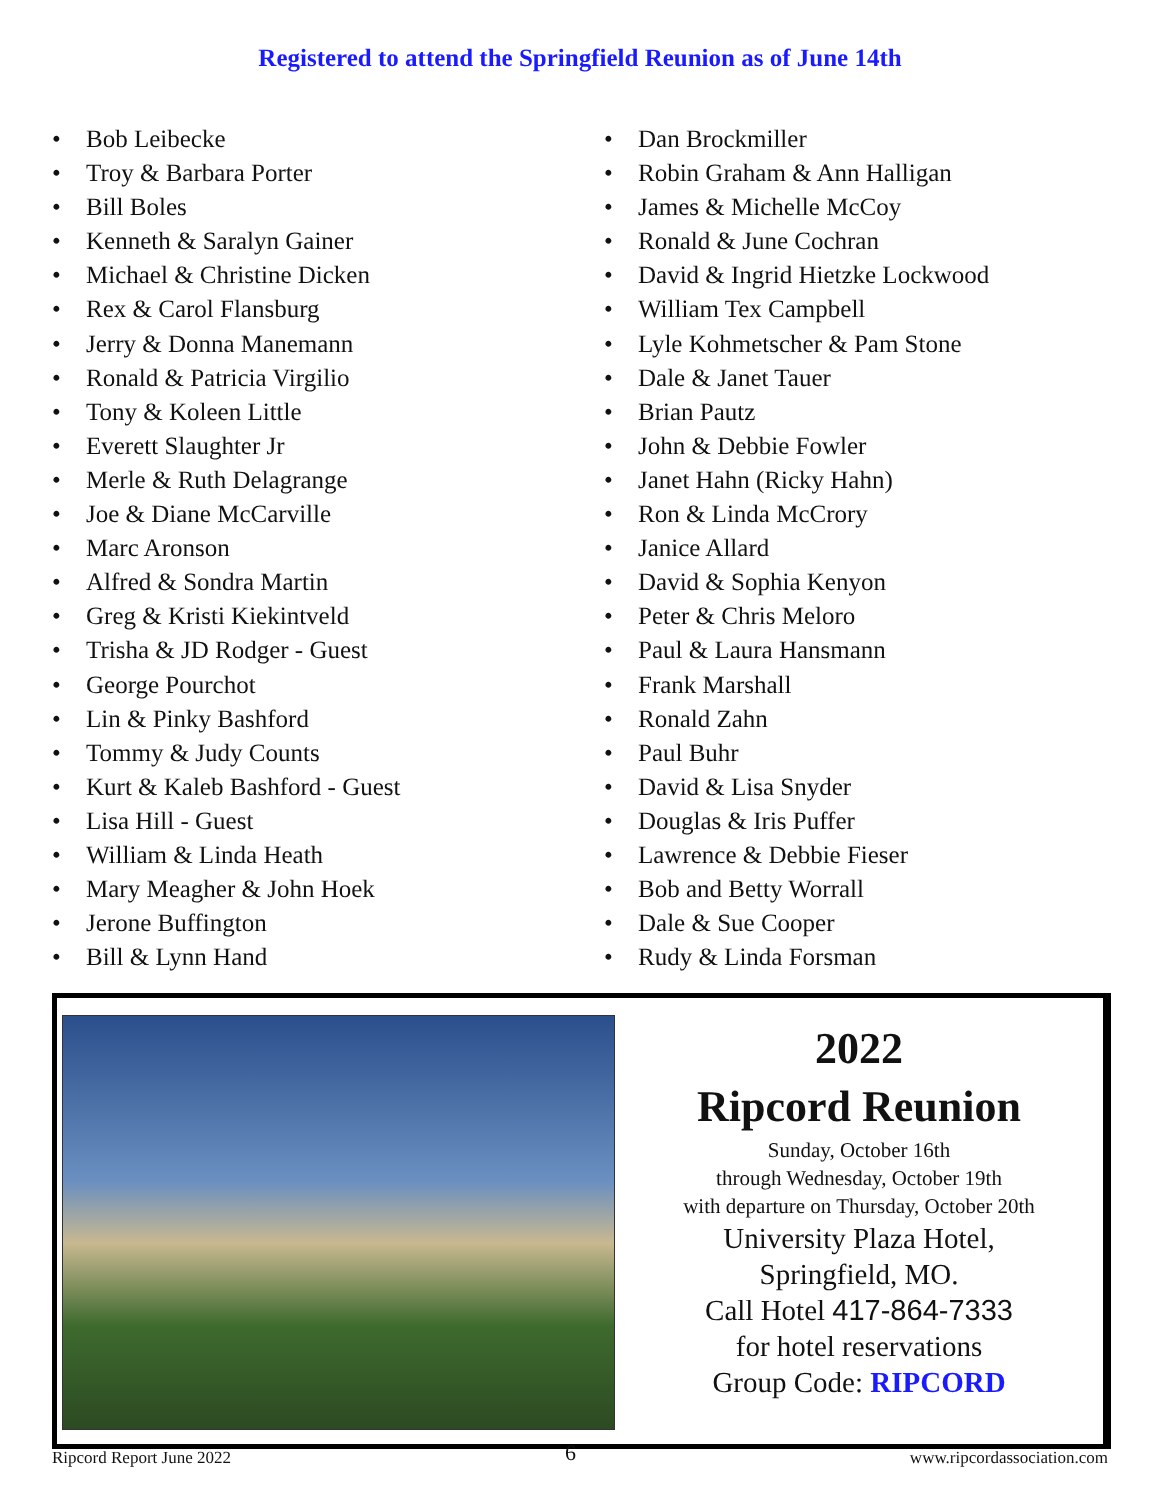Registered to attend the Springfield Reunion as of June 14th
• Bob Leibecke
• Troy & Barbara Porter
• Bill Boles
• Kenneth & Saralyn Gainer
• Michael & Christine Dicken
• Rex & Carol Flansburg
• Jerry & Donna Manemann
• Ronald & Patricia Virgilio
• Tony & Koleen Little
• Everett Slaughter Jr
• Merle & Ruth Delagrange
• Joe & Diane McCarville
• Marc Aronson
• Alfred & Sondra Martin
• Greg & Kristi Kiekintveld
• Trisha & JD Rodger - Guest
• George Pourchot
• Lin & Pinky Bashford
• Tommy & Judy Counts
• Kurt & Kaleb Bashford - Guest
• Lisa Hill - Guest
• William & Linda Heath
• Mary Meagher & John Hoek
• Jerone Buffington
• Bill & Lynn Hand
• Dan Brockmiller
• Robin Graham & Ann Halligan
• James & Michelle McCoy
• Ronald & June Cochran
• David & Ingrid Hietzke Lockwood
• William Tex Campbell
• Lyle Kohmetscher & Pam Stone
• Dale & Janet Tauer
• Brian Pautz
• John & Debbie Fowler
• Janet Hahn (Ricky Hahn)
• Ron & Linda McCrory
• Janice Allard
• David & Sophia Kenyon
• Peter & Chris Meloro
• Paul & Laura Hansmann
• Frank Marshall
• Ronald Zahn
• Paul Buhr
• David & Lisa Snyder
• Douglas & Iris Puffer
• Lawrence & Debbie Fieser
• Bob and Betty Worrall
• Dale & Sue Cooper
• Rudy & Linda Forsman
2022
Ripcord Reunion
Sunday, October 16th
through Wednesday, October 19th
with departure on Thursday, October 20th
University Plaza Hotel,
Springfield, MO.
Call Hotel 417-864-7333
for hotel reservations
Group Code: RIPCORD
Ripcord Report June 2022 6 www.ripcordassociation.com